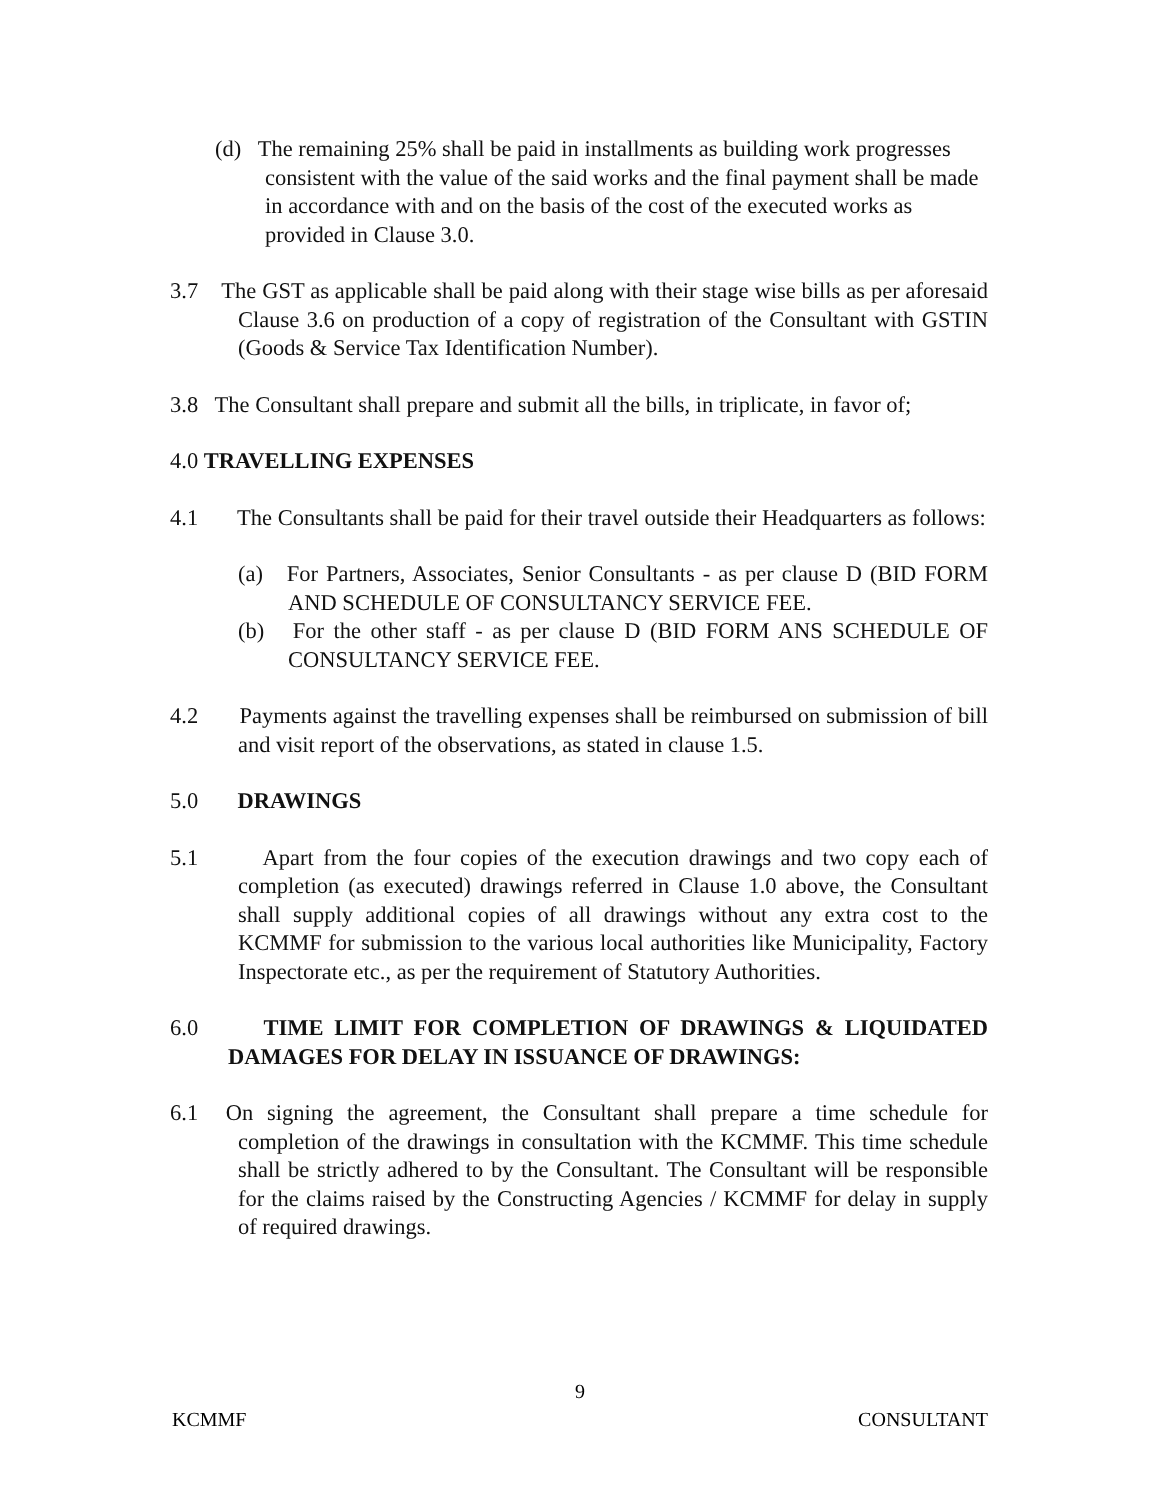(d) The remaining 25% shall be paid in installments as building work progresses consistent with the value of the said works and the final payment shall be made in accordance with and on the basis of the cost of the executed works as provided in Clause 3.0.
3.7 The GST as applicable shall be paid along with their stage wise bills as per aforesaid Clause 3.6 on production of a copy of registration of the Consultant with GSTIN (Goods & Service Tax Identification Number).
3.8 The Consultant shall prepare and submit all the bills, in triplicate, in favor of;
4.0 TRAVELLING EXPENSES
4.1 The Consultants shall be paid for their travel outside their Headquarters as follows:
(a) For Partners, Associates, Senior Consultants - as per clause D (BID FORM AND SCHEDULE OF CONSULTANCY SERVICE FEE.
(b) For the other staff - as per clause D (BID FORM ANS SCHEDULE OF CONSULTANCY SERVICE FEE.
4.2 Payments against the travelling expenses shall be reimbursed on submission of bill and visit report of the observations, as stated in clause 1.5.
5.0 DRAWINGS
5.1 Apart from the four copies of the execution drawings and two copy each of completion (as executed) drawings referred in Clause 1.0 above, the Consultant shall supply additional copies of all drawings without any extra cost to the KCMMF for submission to the various local authorities like Municipality, Factory Inspectorate etc., as per the requirement of Statutory Authorities.
6.0 TIME LIMIT FOR COMPLETION OF DRAWINGS & LIQUIDATED DAMAGES FOR DELAY IN ISSUANCE OF DRAWINGS:
6.1 On signing the agreement, the Consultant shall prepare a time schedule for completion of the drawings in consultation with the KCMMF. This time schedule shall be strictly adhered to by the Consultant. The Consultant will be responsible for the claims raised by the Constructing Agencies / KCMMF for delay in supply of required drawings.
9
KCMMF CONSULTANT